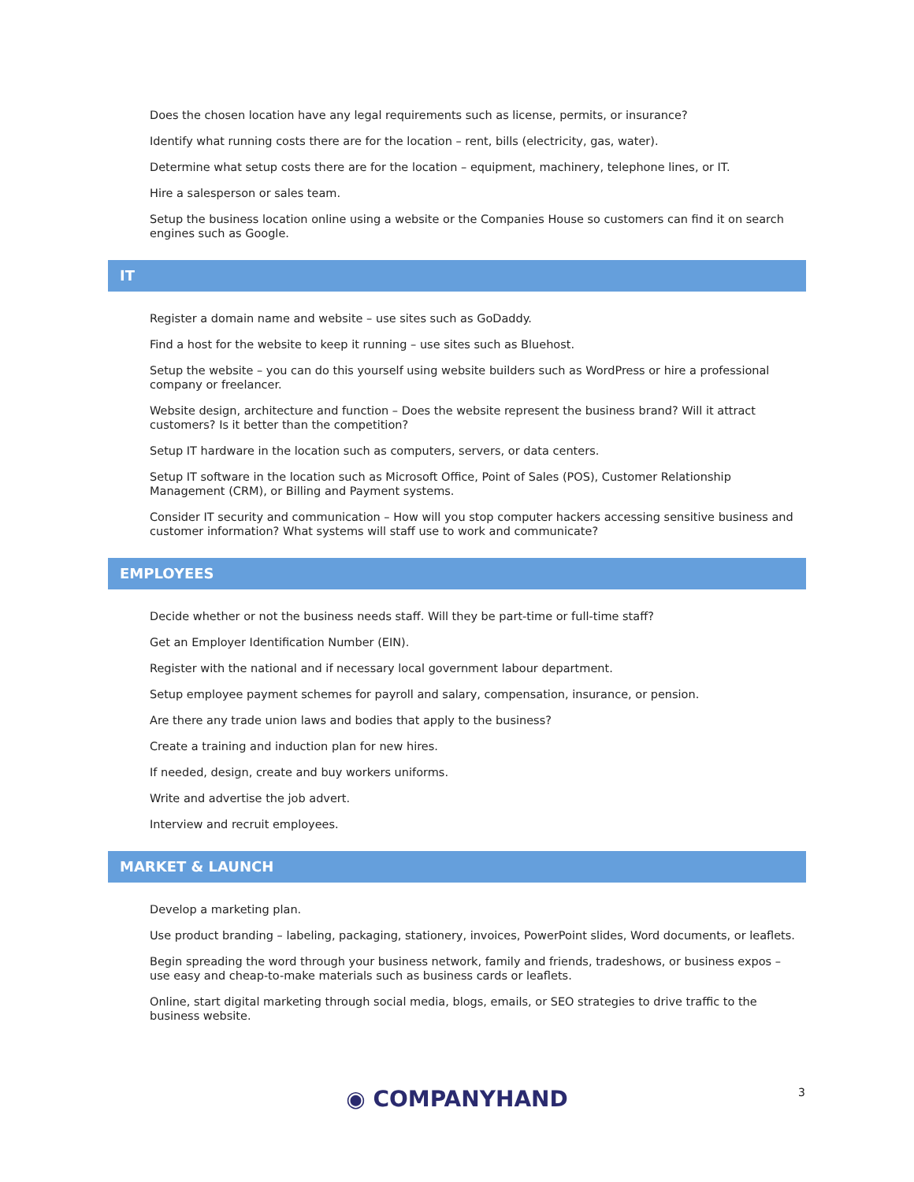Does the chosen location have any legal requirements such as license, permits, or insurance?
Identify what running costs there are for the location – rent, bills (electricity, gas, water).
Determine what setup costs there are for the location – equipment, machinery, telephone lines, or IT.
Hire a salesperson or sales team.
Setup the business location online using a website or the Companies House so customers can find it on search engines such as Google.
IT
Register a domain name and website – use sites such as GoDaddy.
Find a host for the website to keep it running – use sites such as Bluehost.
Setup the website – you can do this yourself using website builders such as WordPress or hire a professional company or freelancer.
Website design, architecture and function – Does the website represent the business brand? Will it attract customers? Is it better than the competition?
Setup IT hardware in the location such as computers, servers, or data centers.
Setup IT software in the location such as Microsoft Office, Point of Sales (POS), Customer Relationship Management (CRM), or Billing and Payment systems.
Consider IT security and communication – How will you stop computer hackers accessing sensitive business and customer information? What systems will staff use to work and communicate?
EMPLOYEES
Decide whether or not the business needs staff. Will they be part-time or full-time staff?
Get an Employer Identification Number (EIN).
Register with the national and if necessary local government labour department.
Setup employee payment schemes for payroll and salary, compensation, insurance, or pension.
Are there any trade union laws and bodies that apply to the business?
Create a training and induction plan for new hires.
If needed, design, create and buy workers uniforms.
Write and advertise the job advert.
Interview and recruit employees.
MARKET & LAUNCH
Develop a marketing plan.
Use product branding – labeling, packaging, stationery, invoices, PowerPoint slides, Word documents, or leaflets.
Begin spreading the word through your business network, family and friends, tradeshows, or business expos – use easy and cheap-to-make materials such as business cards or leaflets.
Online, start digital marketing through social media, blogs, emails, or SEO strategies to drive traffic to the business website.
◉ COMPANYHAND 3